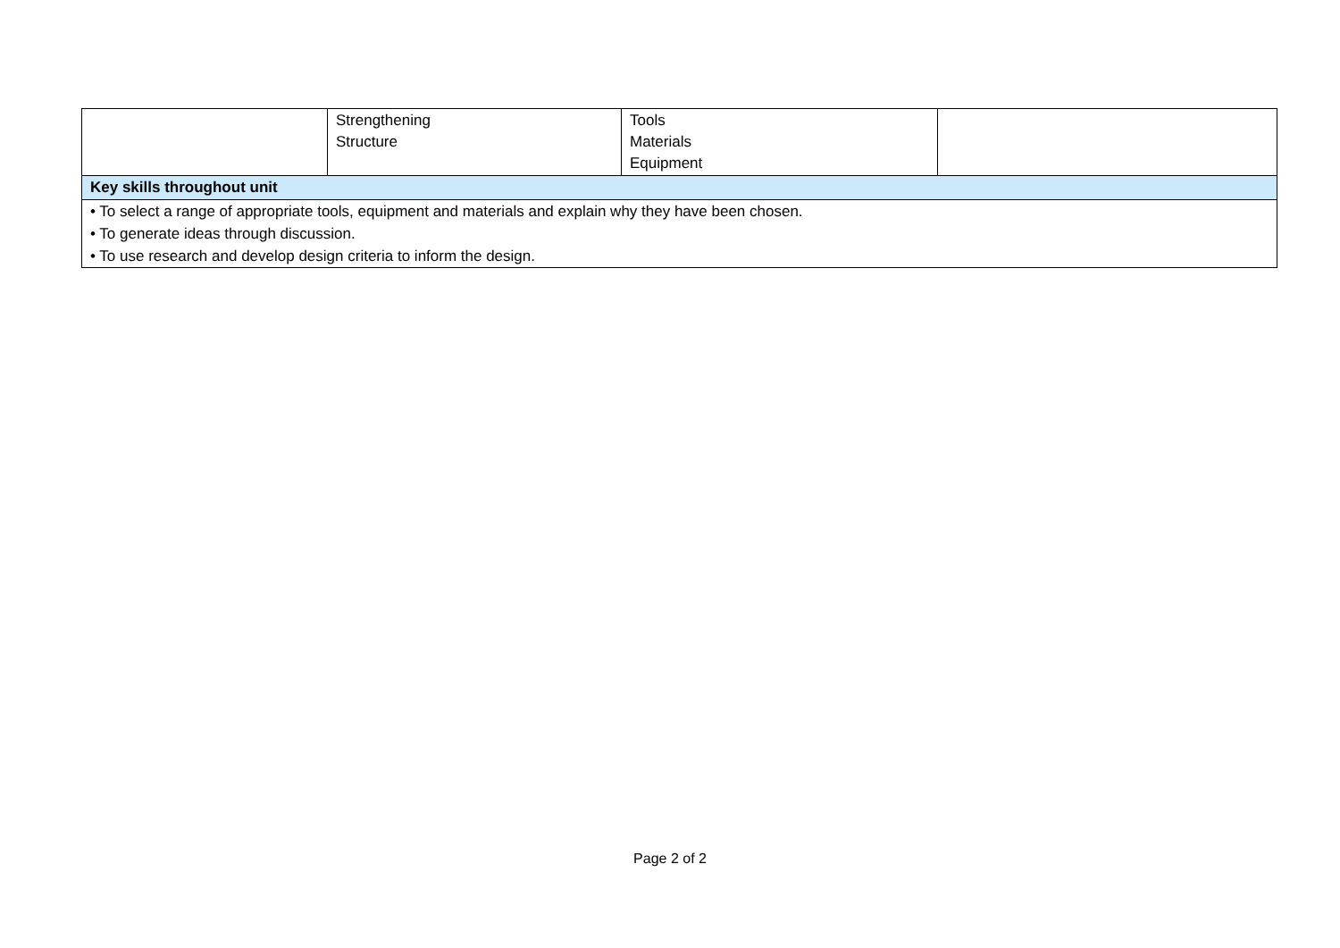| | Strengthening Structure | Tools Materials Equipment | |
| Key skills throughout unit | | | |
| • To select a range of appropriate tools, equipment and materials and explain why they have been chosen. • To generate ideas through discussion. • To use research and develop design criteria to inform the design. | | | |
Page 2 of 2